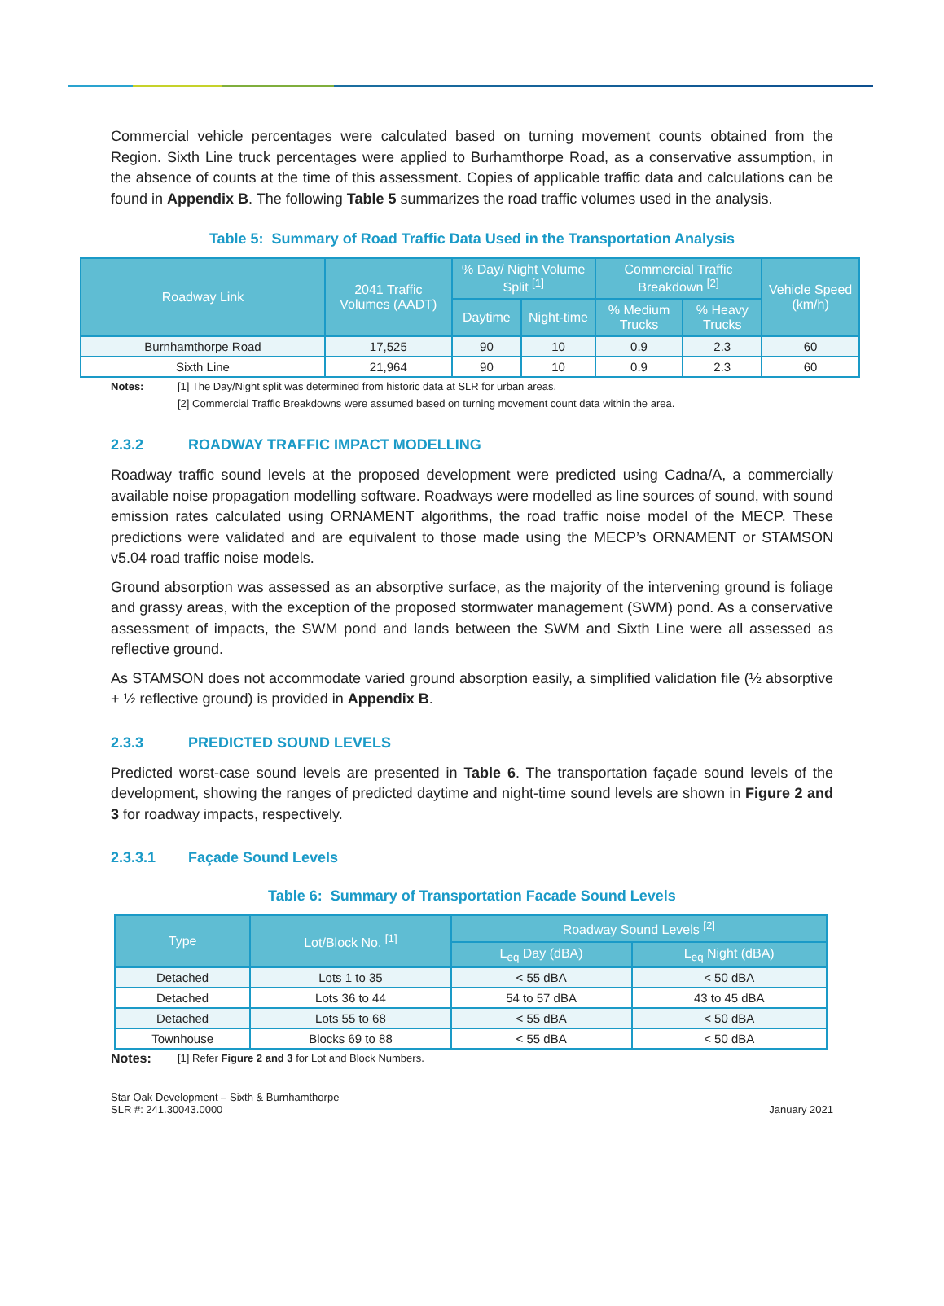Commercial vehicle percentages were calculated based on turning movement counts obtained from the Region. Sixth Line truck percentages were applied to Burhamthorpe Road, as a conservative assumption, in the absence of counts at the time of this assessment. Copies of applicable traffic data and calculations can be found in Appendix B. The following Table 5 summarizes the road traffic volumes used in the analysis.
Table 5: Summary of Road Traffic Data Used in the Transportation Analysis
| Roadway Link | 2041 Traffic Volumes (AADT) | % Day/ Night Volume Split <sup>[1]</sup> | | Commercial Traffic Breakdown <sup>[2]</sup> | | Vehicle Speed (km/h) |
| --- | --- | --- | --- | --- | --- | --- |
| | | Daytime | Night-time | % Medium Trucks | % Heavy Trucks | |
| Burnhamthorpe Road | 17,525 | 90 | 10 | 0.9 | 2.3 | 60 |
| Sixth Line | 21,964 | 90 | 10 | 0.9 | 2.3 | 60 |
Notes: [1] The Day/Night split was determined from historic data at SLR for urban areas.
[2] Commercial Traffic Breakdowns were assumed based on turning movement count data within the area.
2.3.2 ROADWAY TRAFFIC IMPACT MODELLING
Roadway traffic sound levels at the proposed development were predicted using Cadna/A, a commercially available noise propagation modelling software. Roadways were modelled as line sources of sound, with sound emission rates calculated using ORNAMENT algorithms, the road traffic noise model of the MECP. These predictions were validated and are equivalent to those made using the MECP’s ORNAMENT or STAMSON v5.04 road traffic noise models.
Ground absorption was assessed as an absorptive surface, as the majority of the intervening ground is foliage and grassy areas, with the exception of the proposed stormwater management (SWM) pond. As a conservative assessment of impacts, the SWM pond and lands between the SWM and Sixth Line were all assessed as reflective ground.
As STAMSON does not accommodate varied ground absorption easily, a simplified validation file (½ absorptive + ½ reflective ground) is provided in Appendix B.
2.3.3 PREDICTED SOUND LEVELS
Predicted worst-case sound levels are presented in Table 6. The transportation façade sound levels of the development, showing the ranges of predicted daytime and night-time sound levels are shown in Figure 2 and 3 for roadway impacts, respectively.
2.3.3.1 Façade Sound Levels
Table 6: Summary of Transportation Facade Sound Levels
| Type | Lot/Block No. <sup>[1]</sup> | Roadway Sound Levels <sup>[2]</sup> | |
| --- | --- | --- | --- |
| | | L<sub>eq</sub> Day (dBA) | L<sub>eq</sub> Night (dBA) |
| Detached | Lots 1 to 35 | < 55 dBA | < 50 dBA |
| Detached | Lots 36 to 44 | 54 to 57 dBA | 43 to 45 dBA |
| Detached | Lots 55 to 68 | < 55 dBA | < 50 dBA |
| Townhouse | Blocks 69 to 88 | < 55 dBA | < 50 dBA |
Notes:
[1] Refer Figure 2 and 3 for Lot and Block Numbers.
Star Oak Development – Sixth & Burnhamthorpe
SLR #: 241.30043.0000
January 2021